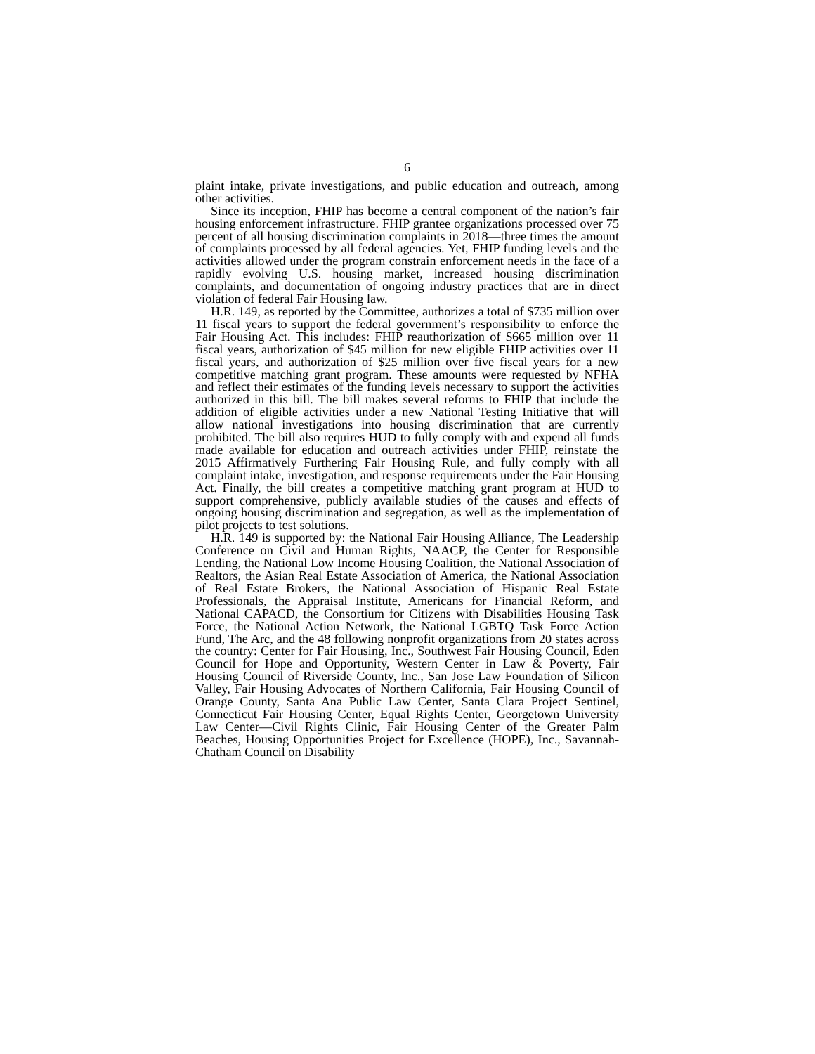6
plaint intake, private investigations, and public education and outreach, among other activities.
Since its inception, FHIP has become a central component of the nation’s fair housing enforcement infrastructure. FHIP grantee organizations processed over 75 percent of all housing discrimination complaints in 2018—three times the amount of complaints processed by all federal agencies. Yet, FHIP funding levels and the activities allowed under the program constrain enforcement needs in the face of a rapidly evolving U.S. housing market, increased housing discrimination complaints, and documentation of ongoing industry practices that are in direct violation of federal Fair Housing law.
H.R. 149, as reported by the Committee, authorizes a total of $735 million over 11 fiscal years to support the federal government’s responsibility to enforce the Fair Housing Act. This includes: FHIP reauthorization of $665 million over 11 fiscal years, authorization of $45 million for new eligible FHIP activities over 11 fiscal years, and authorization of $25 million over five fiscal years for a new competitive matching grant program. These amounts were requested by NFHA and reflect their estimates of the funding levels necessary to support the activities authorized in this bill. The bill makes several reforms to FHIP that include the addition of eligible activities under a new National Testing Initiative that will allow national investigations into housing discrimination that are currently prohibited. The bill also requires HUD to fully comply with and expend all funds made available for education and outreach activities under FHIP, reinstate the 2015 Affirmatively Furthering Fair Housing Rule, and fully comply with all complaint intake, investigation, and response requirements under the Fair Housing Act. Finally, the bill creates a competitive matching grant program at HUD to support comprehensive, publicly available studies of the causes and effects of ongoing housing discrimination and segregation, as well as the implementation of pilot projects to test solutions.
H.R. 149 is supported by: the National Fair Housing Alliance, The Leadership Conference on Civil and Human Rights, NAACP, the Center for Responsible Lending, the National Low Income Housing Coalition, the National Association of Realtors, the Asian Real Estate Association of America, the National Association of Real Estate Brokers, the National Association of Hispanic Real Estate Professionals, the Appraisal Institute, Americans for Financial Reform, and National CAPACD, the Consortium for Citizens with Disabilities Housing Task Force, the National Action Network, the National LGBTQ Task Force Action Fund, The Arc, and the 48 following nonprofit organizations from 20 states across the country: Center for Fair Housing, Inc., Southwest Fair Housing Council, Eden Council for Hope and Opportunity, Western Center in Law & Poverty, Fair Housing Council of Riverside County, Inc., San Jose Law Foundation of Silicon Valley, Fair Housing Advocates of Northern California, Fair Housing Council of Orange County, Santa Ana Public Law Center, Santa Clara Project Sentinel, Connecticut Fair Housing Center, Equal Rights Center, Georgetown University Law Center—Civil Rights Clinic, Fair Housing Center of the Greater Palm Beaches, Housing Opportunities Project for Excellence (HOPE), Inc., Savannah-Chatham Council on Disability